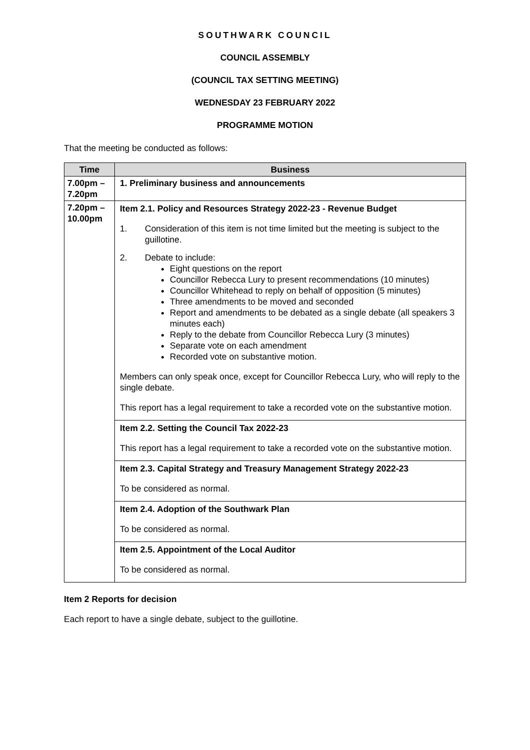SOUTHWARK COUNCIL
COUNCIL ASSEMBLY
(COUNCIL TAX SETTING MEETING)
WEDNESDAY 23 FEBRUARY 2022
PROGRAMME MOTION
That the meeting be conducted as follows:
| Time | Business |
| --- | --- |
| 7.00pm – 7.20pm | 1. Preliminary business and announcements |
| 7.20pm – 10.00pm | Item 2.1. Policy and Resources Strategy 2022-23 - Revenue Budget 1. Consideration of this item is not time limited but the meeting is subject to the guillotine. 2. Debate to include: Eight questions on the report Councillor Rebecca Lury to present recommendations (10 minutes) Councillor Whitehead to reply on behalf of opposition (5 minutes) Three amendments to be moved and seconded Report and amendments to be debated as a single debate (all speakers 3 minutes each) Reply to the debate from Councillor Rebecca Lury (3 minutes) Separate vote on each amendment Recorded vote on substantive motion. Members can only speak once, except for Councillor Rebecca Lury, who will reply to the single debate. This report has a legal requirement to take a recorded vote on the substantive motion. Item 2.2. Setting the Council Tax 2022-23 This report has a legal requirement to take a recorded vote on the substantive motion. Item 2.3. Capital Strategy and Treasury Management Strategy 2022-23 To be considered as normal. Item 2.4. Adoption of the Southwark Plan To be considered as normal. Item 2.5. Appointment of the Local Auditor To be considered as normal. |
Item 2 Reports for decision
Each report to have a single debate, subject to the guillotine.